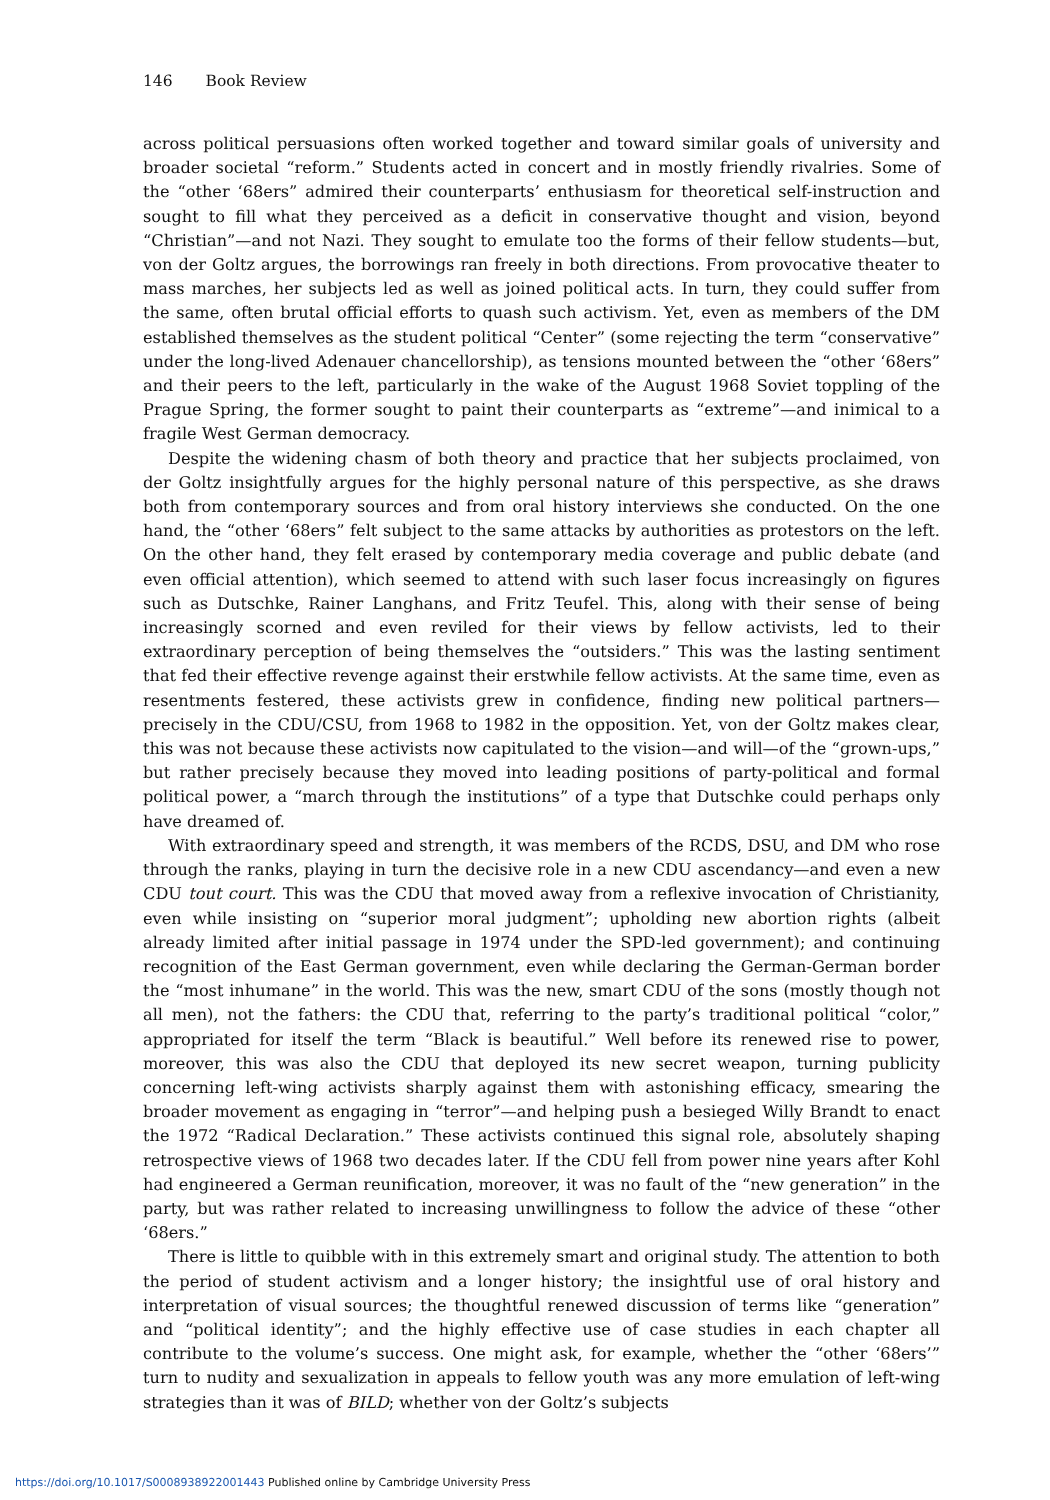146 Book Review
across political persuasions often worked together and toward similar goals of university and broader societal “reform.” Students acted in concert and in mostly friendly rivalries. Some of the “other ‘68ers” admired their counterparts’ enthusiasm for theoretical self-instruction and sought to fill what they perceived as a deficit in conservative thought and vision, beyond “Christian”—and not Nazi. They sought to emulate too the forms of their fellow students—but, von der Goltz argues, the borrowings ran freely in both directions. From provocative theater to mass marches, her subjects led as well as joined political acts. In turn, they could suffer from the same, often brutal official efforts to quash such activism. Yet, even as members of the DM established themselves as the student political “Center” (some rejecting the term “conservative” under the long-lived Adenauer chancellorship), as tensions mounted between the “other ‘68ers” and their peers to the left, particularly in the wake of the August 1968 Soviet toppling of the Prague Spring, the former sought to paint their counterparts as “extreme”—and inimical to a fragile West German democracy.
Despite the widening chasm of both theory and practice that her subjects proclaimed, von der Goltz insightfully argues for the highly personal nature of this perspective, as she draws both from contemporary sources and from oral history interviews she conducted. On the one hand, the “other ‘68ers” felt subject to the same attacks by authorities as protestors on the left. On the other hand, they felt erased by contemporary media coverage and public debate (and even official attention), which seemed to attend with such laser focus increasingly on figures such as Dutschke, Rainer Langhans, and Fritz Teufel. This, along with their sense of being increasingly scorned and even reviled for their views by fellow activists, led to their extraordinary perception of being themselves the “outsiders.” This was the lasting sentiment that fed their effective revenge against their erstwhile fellow activists. At the same time, even as resentments festered, these activists grew in confidence, finding new political partners—precisely in the CDU/CSU, from 1968 to 1982 in the opposition. Yet, von der Goltz makes clear, this was not because these activists now capitulated to the vision—and will—of the “grown-ups,” but rather precisely because they moved into leading positions of party-political and formal political power, a “march through the institutions” of a type that Dutschke could perhaps only have dreamed of.
With extraordinary speed and strength, it was members of the RCDS, DSU, and DM who rose through the ranks, playing in turn the decisive role in a new CDU ascendancy—and even a new CDU tout court. This was the CDU that moved away from a reflexive invocation of Christianity, even while insisting on “superior moral judgment”; upholding new abortion rights (albeit already limited after initial passage in 1974 under the SPD-led government); and continuing recognition of the East German government, even while declaring the German-German border the “most inhumane” in the world. This was the new, smart CDU of the sons (mostly though not all men), not the fathers: the CDU that, referring to the party’s traditional political “color,” appropriated for itself the term “Black is beautiful.” Well before its renewed rise to power, moreover, this was also the CDU that deployed its new secret weapon, turning publicity concerning left-wing activists sharply against them with astonishing efficacy, smearing the broader movement as engaging in “terror”—and helping push a besieged Willy Brandt to enact the 1972 “Radical Declaration.” These activists continued this signal role, absolutely shaping retrospective views of 1968 two decades later. If the CDU fell from power nine years after Kohl had engineered a German reunification, moreover, it was no fault of the “new generation” in the party, but was rather related to increasing unwillingness to follow the advice of these “other ‘68ers.”
There is little to quibble with in this extremely smart and original study. The attention to both the period of student activism and a longer history; the insightful use of oral history and interpretation of visual sources; the thoughtful renewed discussion of terms like “generation” and “political identity”; and the highly effective use of case studies in each chapter all contribute to the volume’s success. One might ask, for example, whether the “other ‘68ers’” turn to nudity and sexualization in appeals to fellow youth was any more emulation of left-wing strategies than it was of BILD; whether von der Goltz’s subjects
https://doi.org/10.1017/S0008938922001443 Published online by Cambridge University Press